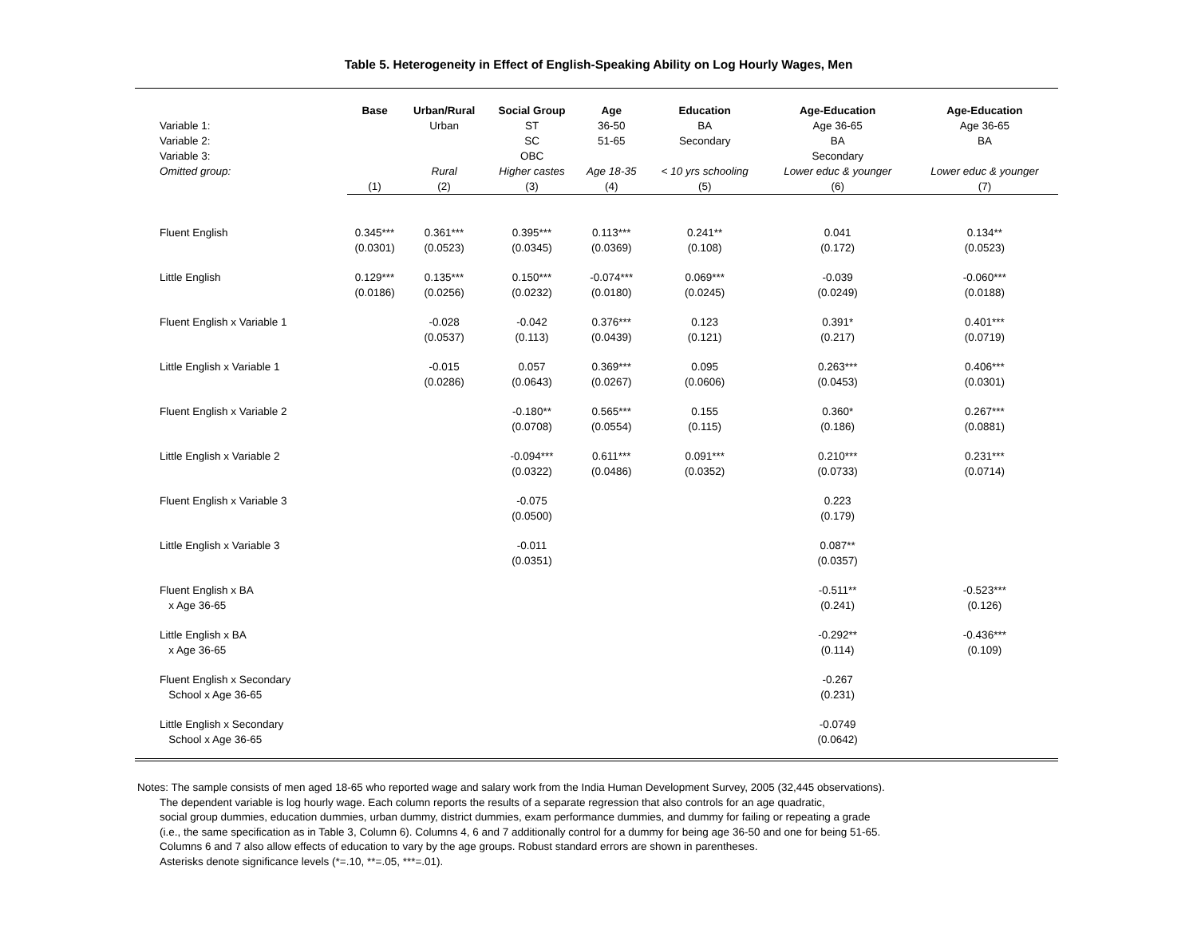Table 5. Heterogeneity in Effect of English-Speaking Ability on Log Hourly Wages, Men
| | Base | Urban/Rural | Social Group | Age | Education | Age-Education | Age-Education |
| Variable 1: | | Urban | ST | 36-50 | BA | Age 36-65 | Age 36-65 |
| Variable 2: | | | SC | 51-65 | Secondary | BA | BA |
| Variable 3: | | | OBC | | | Secondary | |
| Omitted group: | | Rural | Higher castes | Age 18-35 | < 10 yrs schooling | Lower educ & younger | Lower educ & younger |
| | (1) | (2) | (3) | (4) | (5) | (6) | (7) |
| Fluent English | 0.345*** | 0.361*** | 0.395*** | 0.113*** | 0.241** | 0.041 | 0.134** |
| | (0.0301) | (0.0523) | (0.0345) | (0.0369) | (0.108) | (0.172) | (0.0523) |
| Little English | 0.129*** | 0.135*** | 0.150*** | -0.074*** | 0.069*** | -0.039 | -0.060*** |
| | (0.0186) | (0.0256) | (0.0232) | (0.0180) | (0.0245) | (0.0249) | (0.0188) |
| Fluent English x Variable 1 | | -0.028 | -0.042 | 0.376*** | 0.123 | 0.391* | 0.401*** |
| | | (0.0537) | (0.113) | (0.0439) | (0.121) | (0.217) | (0.0719) |
| Little English x Variable 1 | | -0.015 | 0.057 | 0.369*** | 0.095 | 0.263*** | 0.406*** |
| | | (0.0286) | (0.0643) | (0.0267) | (0.0606) | (0.0453) | (0.0301) |
| Fluent English x Variable 2 | | | -0.180** | 0.565*** | 0.155 | 0.360* | 0.267*** |
| | | | (0.0708) | (0.0554) | (0.115) | (0.186) | (0.0881) |
| Little English x Variable 2 | | | -0.094*** | 0.611*** | 0.091*** | 0.210*** | 0.231*** |
| | | | (0.0322) | (0.0486) | (0.0352) | (0.0733) | (0.0714) |
| Fluent English x Variable 3 | | | -0.075 | | | 0.223 | |
| | | | (0.0500) | | | (0.179) | |
| Little English x Variable 3 | | | -0.011 | | | 0.087** | |
| | | | (0.0351) | | | (0.0357) | |
| Fluent English x BA | | | | | | -0.511** | -0.523*** |
| x Age 36-65 | | | | | | (0.241) | (0.126) |
| Little English x BA | | | | | | -0.292** | -0.436*** |
| x Age 36-65 | | | | | | (0.114) | (0.109) |
| Fluent English x Secondary | | | | | | -0.267 | |
| School x Age 36-65 | | | | | | (0.231) | |
| Little English x Secondary | | | | | | -0.0749 | |
| School x Age 36-65 | | | | | | (0.0642) | |
Notes: The sample consists of men aged 18-65 who reported wage and salary work from the India Human Development Survey, 2005 (32,445 observations).
The dependent variable is log hourly wage. Each column reports the results of a separate regression that also controls for an age quadratic,
social group dummies, education dummies, urban dummy, district dummies, exam performance dummies, and dummy for failing or repeating a grade
(i.e., the same specification as in Table 3, Column 6). Columns 4, 6 and 7 additionally control for a dummy for being age 36-50 and one for being 51-65.
Columns 6 and 7 also allow effects of education to vary by the age groups. Robust standard errors are shown in parentheses.
Asterisks denote significance levels (*=.10, **=.05, ***=.01).